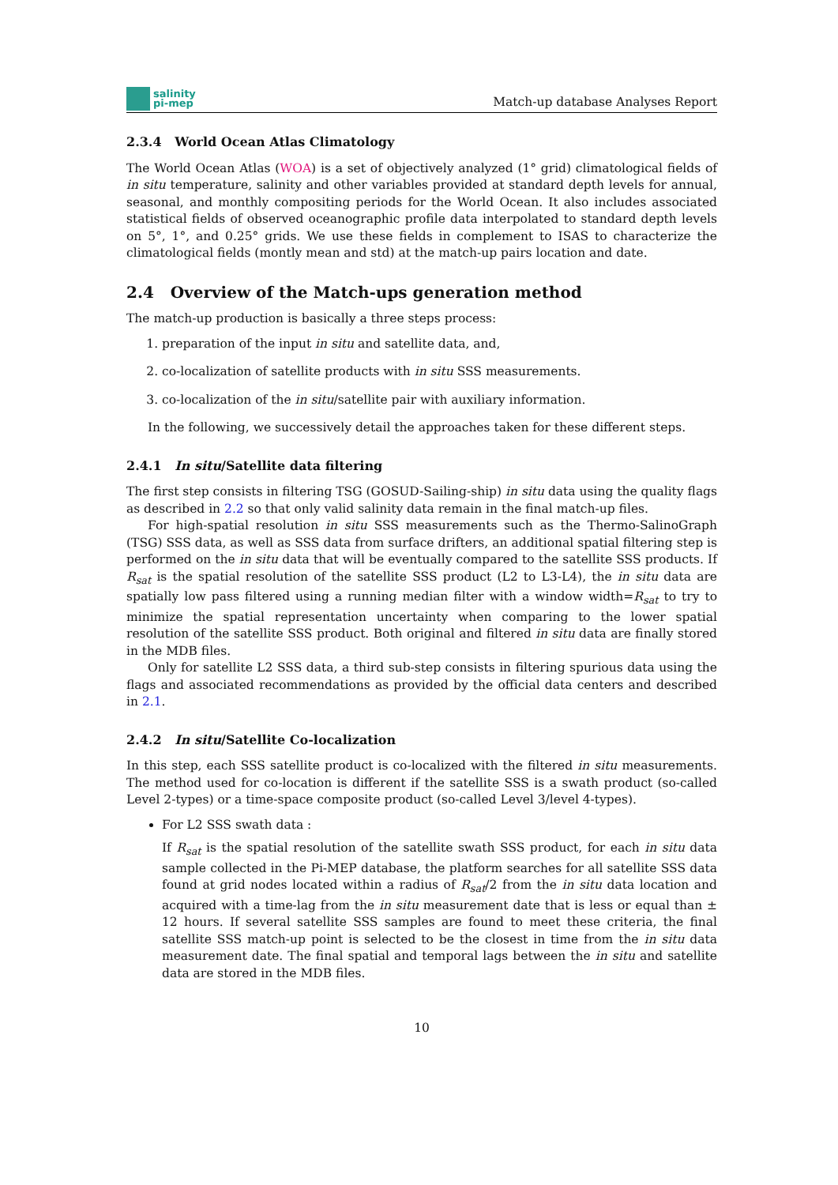salinity
pi-mep
Match-up database Analyses Report
2.3.4 World Ocean Atlas Climatology
The World Ocean Atlas (WOA) is a set of objectively analyzed (1° grid) climatological fields of in situ temperature, salinity and other variables provided at standard depth levels for annual, seasonal, and monthly compositing periods for the World Ocean. It also includes associated statistical fields of observed oceanographic profile data interpolated to standard depth levels on 5°, 1°, and 0.25° grids. We use these fields in complement to ISAS to characterize the climatological fields (montly mean and std) at the match-up pairs location and date.
2.4 Overview of the Match-ups generation method
The match-up production is basically a three steps process:
1. preparation of the input in situ and satellite data, and,
2. co-localization of satellite products with in situ SSS measurements.
3. co-localization of the in situ/satellite pair with auxiliary information.
In the following, we successively detail the approaches taken for these different steps.
2.4.1 In situ/Satellite data filtering
The first step consists in filtering TSG (GOSUD-Sailing-ship) in situ data using the quality flags as described in 2.2 so that only valid salinity data remain in the final match-up files.
For high-spatial resolution in situ SSS measurements such as the Thermo-SalinoGraph (TSG) SSS data, as well as SSS data from surface drifters, an additional spatial filtering step is performed on the in situ data that will be eventually compared to the satellite SSS products. If R<sub>sat</sub> is the spatial resolution of the satellite SSS product (L2 to L3-L4), the in situ data are spatially low pass filtered using a running median filter with a window width=R<sub>sat</sub> to try to minimize the spatial representation uncertainty when comparing to the lower spatial resolution of the satellite SSS product. Both original and filtered in situ data are finally stored in the MDB files.
Only for satellite L2 SSS data, a third sub-step consists in filtering spurious data using the flags and associated recommendations as provided by the official data centers and described in 2.1.
2.4.2 In situ/Satellite Co-localization
In this step, each SSS satellite product is co-localized with the filtered in situ measurements. The method used for co-location is different if the satellite SSS is a swath product (so-called Level 2-types) or a time-space composite product (so-called Level 3/level 4-types).
For L2 SSS swath data :
If R<sub>sat</sub> is the spatial resolution of the satellite swath SSS product, for each in situ data sample collected in the Pi-MEP database, the platform searches for all satellite SSS data found at grid nodes located within a radius of R<sub>sat</sub>/2 from the in situ data location and acquired with a time-lag from the in situ measurement date that is less or equal than ± 12 hours. If several satellite SSS samples are found to meet these criteria, the final satellite SSS match-up point is selected to be the closest in time from the in situ data measurement date. The final spatial and temporal lags between the in situ and satellite data are stored in the MDB files.
10